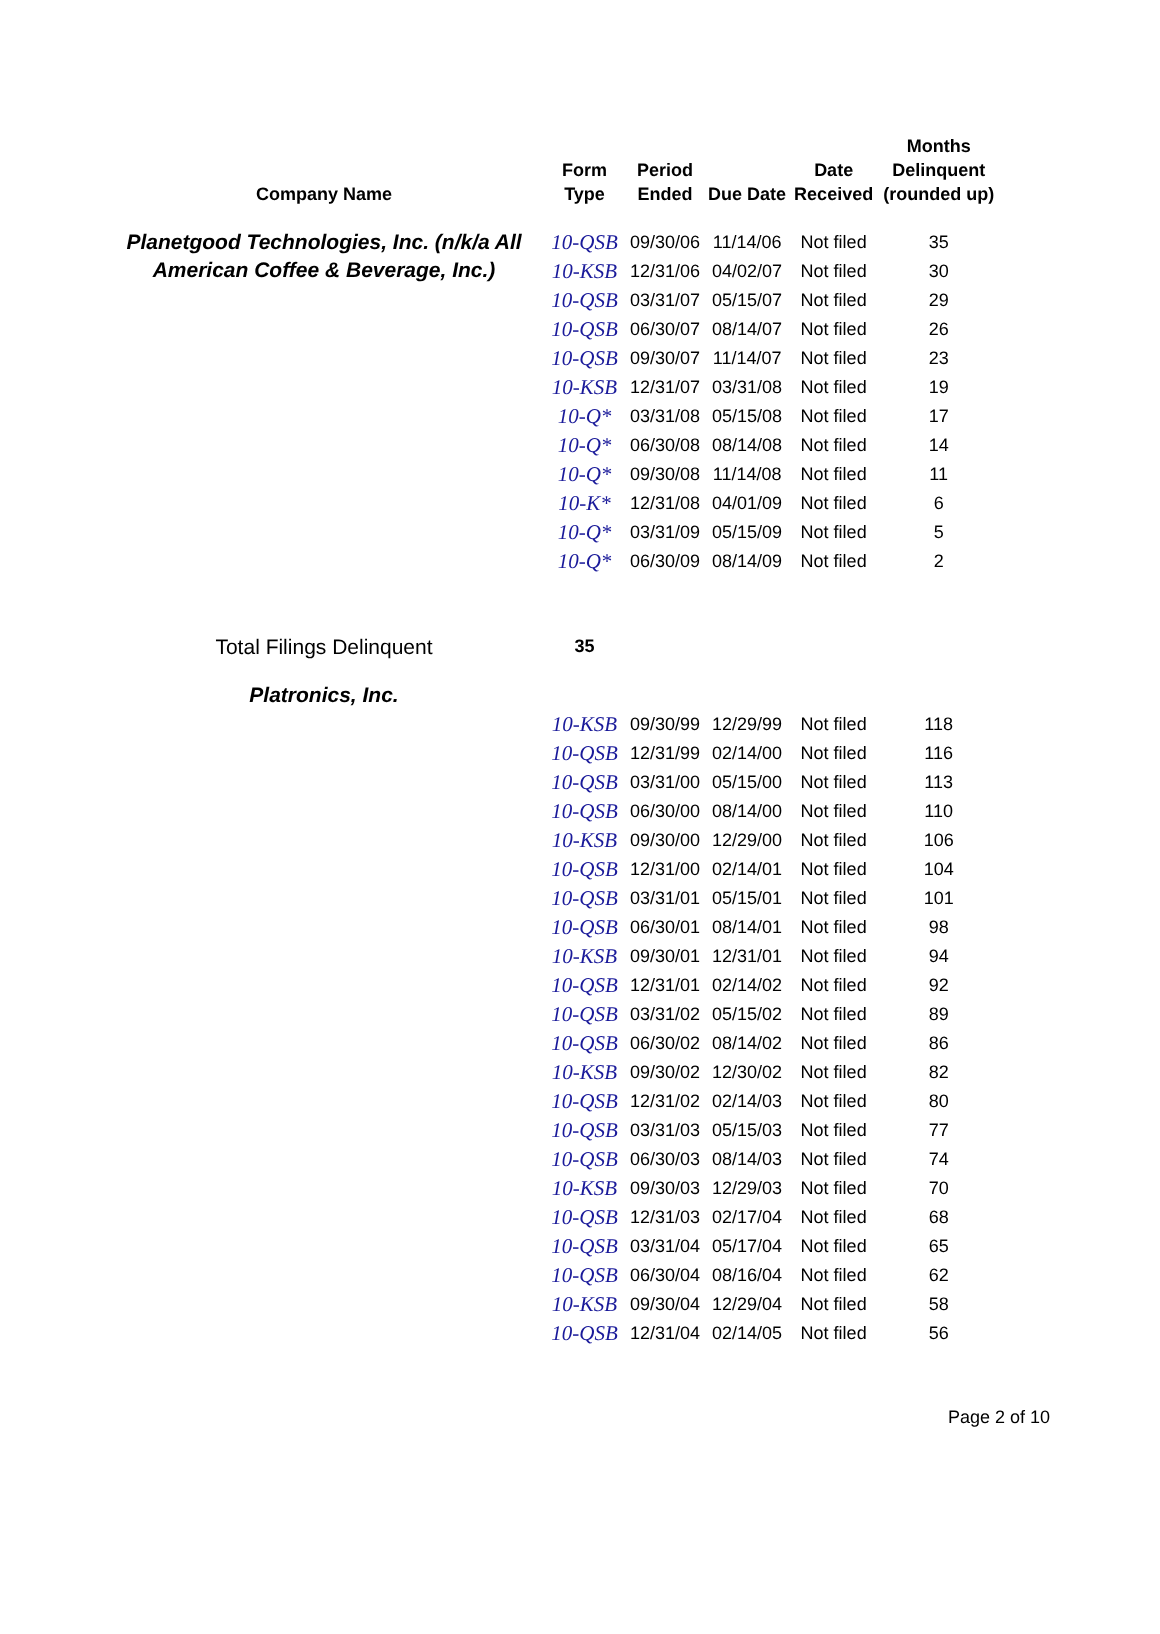| Company Name | Form Type | Period Ended | Due Date | Date Received | Months Delinquent (rounded up) |
| --- | --- | --- | --- | --- | --- |
| Planetgood Technologies, Inc. (n/k/a All American Coffee & Beverage, Inc.) | 10-QSB | 09/30/06 | 11/14/06 | Not filed | 35 |
| | 10-KSB | 12/31/06 | 04/02/07 | Not filed | 30 |
| | 10-QSB | 03/31/07 | 05/15/07 | Not filed | 29 |
| | 10-QSB | 06/30/07 | 08/14/07 | Not filed | 26 |
| | 10-QSB | 09/30/07 | 11/14/07 | Not filed | 23 |
| | 10-KSB | 12/31/07 | 03/31/08 | Not filed | 19 |
| | 10-Q* | 03/31/08 | 05/15/08 | Not filed | 17 |
| | 10-Q* | 06/30/08 | 08/14/08 | Not filed | 14 |
| | 10-Q* | 09/30/08 | 11/14/08 | Not filed | 11 |
| | 10-K* | 12/31/08 | 04/01/09 | Not filed | 6 |
| | 10-Q* | 03/31/09 | 05/15/09 | Not filed | 5 |
| | 10-Q* | 06/30/09 | 08/14/09 | Not filed | 2 |
| Total Filings Delinquent | 35 | | | | |
| Platronics, Inc. | | | | | |
| | 10-KSB | 09/30/99 | 12/29/99 | Not filed | 118 |
| | 10-QSB | 12/31/99 | 02/14/00 | Not filed | 116 |
| | 10-QSB | 03/31/00 | 05/15/00 | Not filed | 113 |
| | 10-QSB | 06/30/00 | 08/14/00 | Not filed | 110 |
| | 10-KSB | 09/30/00 | 12/29/00 | Not filed | 106 |
| | 10-QSB | 12/31/00 | 02/14/01 | Not filed | 104 |
| | 10-QSB | 03/31/01 | 05/15/01 | Not filed | 101 |
| | 10-QSB | 06/30/01 | 08/14/01 | Not filed | 98 |
| | 10-KSB | 09/30/01 | 12/31/01 | Not filed | 94 |
| | 10-QSB | 12/31/01 | 02/14/02 | Not filed | 92 |
| | 10-QSB | 03/31/02 | 05/15/02 | Not filed | 89 |
| | 10-QSB | 06/30/02 | 08/14/02 | Not filed | 86 |
| | 10-KSB | 09/30/02 | 12/30/02 | Not filed | 82 |
| | 10-QSB | 12/31/02 | 02/14/03 | Not filed | 80 |
| | 10-QSB | 03/31/03 | 05/15/03 | Not filed | 77 |
| | 10-QSB | 06/30/03 | 08/14/03 | Not filed | 74 |
| | 10-KSB | 09/30/03 | 12/29/03 | Not filed | 70 |
| | 10-QSB | 12/31/03 | 02/17/04 | Not filed | 68 |
| | 10-QSB | 03/31/04 | 05/17/04 | Not filed | 65 |
| | 10-QSB | 06/30/04 | 08/16/04 | Not filed | 62 |
| | 10-KSB | 09/30/04 | 12/29/04 | Not filed | 58 |
| | 10-QSB | 12/31/04 | 02/14/05 | Not filed | 56 |
Page 2 of 10